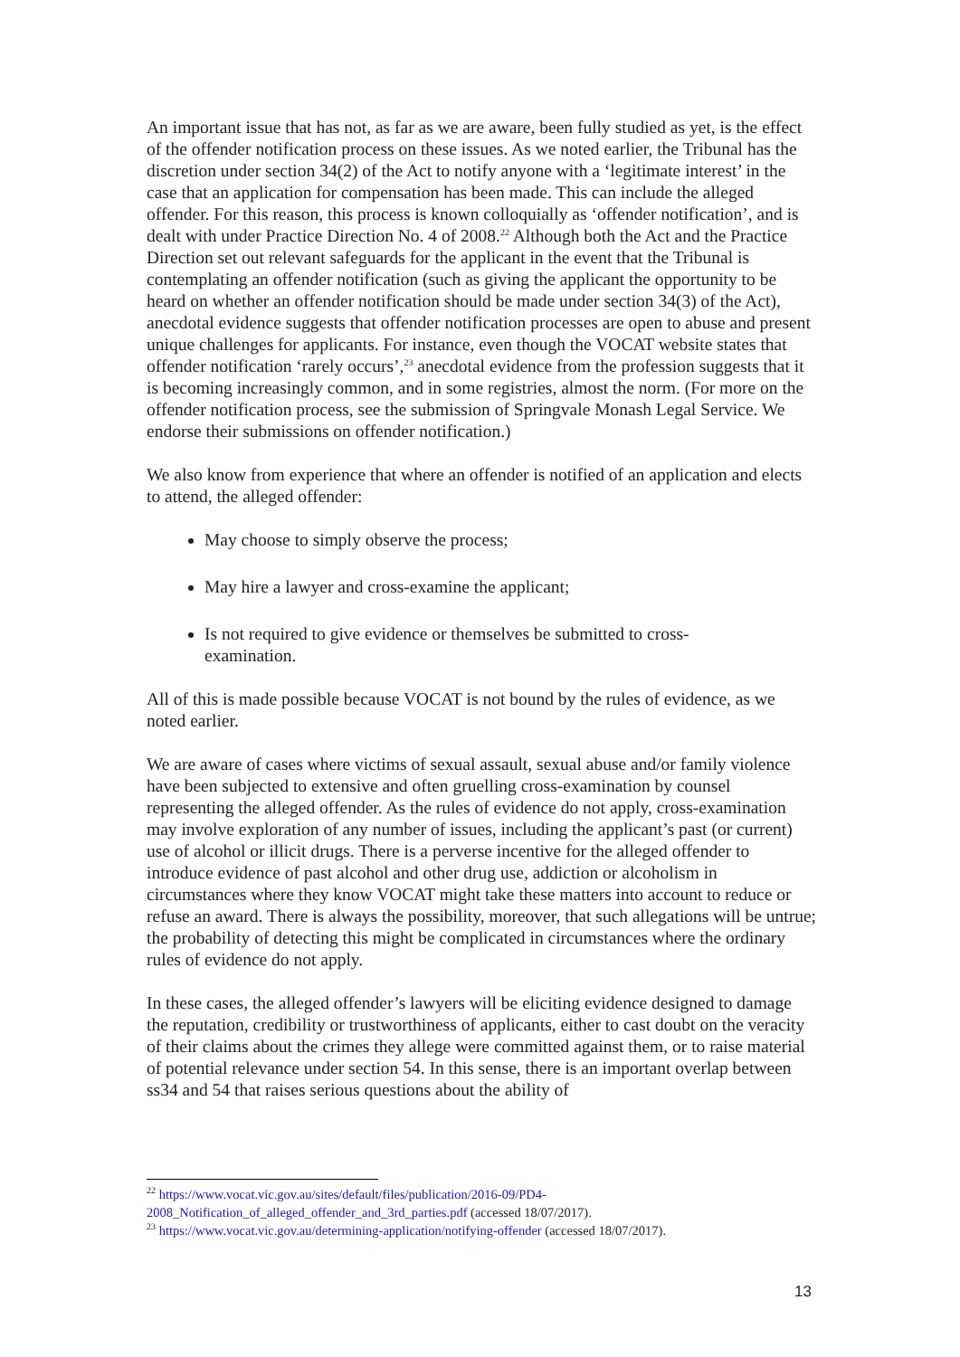An important issue that has not, as far as we are aware, been fully studied as yet, is the effect of the offender notification process on these issues. As we noted earlier, the Tribunal has the discretion under section 34(2) of the Act to notify anyone with a ‘legitimate interest’ in the case that an application for compensation has been made. This can include the alleged offender. For this reason, this process is known colloquially as ‘offender notification’, and is dealt with under Practice Direction No. 4 of 2008.<sup>22</sup> Although both the Act and the Practice Direction set out relevant safeguards for the applicant in the event that the Tribunal is contemplating an offender notification (such as giving the applicant the opportunity to be heard on whether an offender notification should be made under section 34(3) of the Act), anecdotal evidence suggests that offender notification processes are open to abuse and present unique challenges for applicants. For instance, even though the VOCAT website states that offender notification ‘rarely occurs’,<sup>23</sup> anecdotal evidence from the profession suggests that it is becoming increasingly common, and in some registries, almost the norm. (For more on the offender notification process, see the submission of Springvale Monash Legal Service. We endorse their submissions on offender notification.)
We also know from experience that where an offender is notified of an application and elects to attend, the alleged offender:
May choose to simply observe the process;
May hire a lawyer and cross-examine the applicant;
Is not required to give evidence or themselves be submitted to cross-
examination.
All of this is made possible because VOCAT is not bound by the rules of evidence, as we noted earlier.
We are aware of cases where victims of sexual assault, sexual abuse and/or family violence have been subjected to extensive and often gruelling cross-examination by counsel representing the alleged offender. As the rules of evidence do not apply, cross-examination may involve exploration of any number of issues, including the applicant’s past (or current) use of alcohol or illicit drugs. There is a perverse incentive for the alleged offender to introduce evidence of past alcohol and other drug use, addiction or alcoholism in circumstances where they know VOCAT might take these matters into account to reduce or refuse an award. There is always the possibility, moreover, that such allegations will be untrue; the probability of detecting this might be complicated in circumstances where the ordinary rules of evidence do not apply.
In these cases, the alleged offender’s lawyers will be eliciting evidence designed to damage the reputation, credibility or trustworthiness of applicants, either to cast doubt on the veracity of their claims about the crimes they allege were committed against them, or to raise material of potential relevance under section 54. In this sense, there is an important overlap between ss34 and 54 that raises serious questions about the ability of
<sup>22</sup> https://www.vocat.vic.gov.au/sites/default/files/publication/2016-09/PD4-2008_Notification_of_alleged_offender_and_3rd_parties.pdf (accessed 18/07/2017).
<sup>23</sup> https://www.vocat.vic.gov.au/determining-application/notifying-offender (accessed 18/07/2017).
13